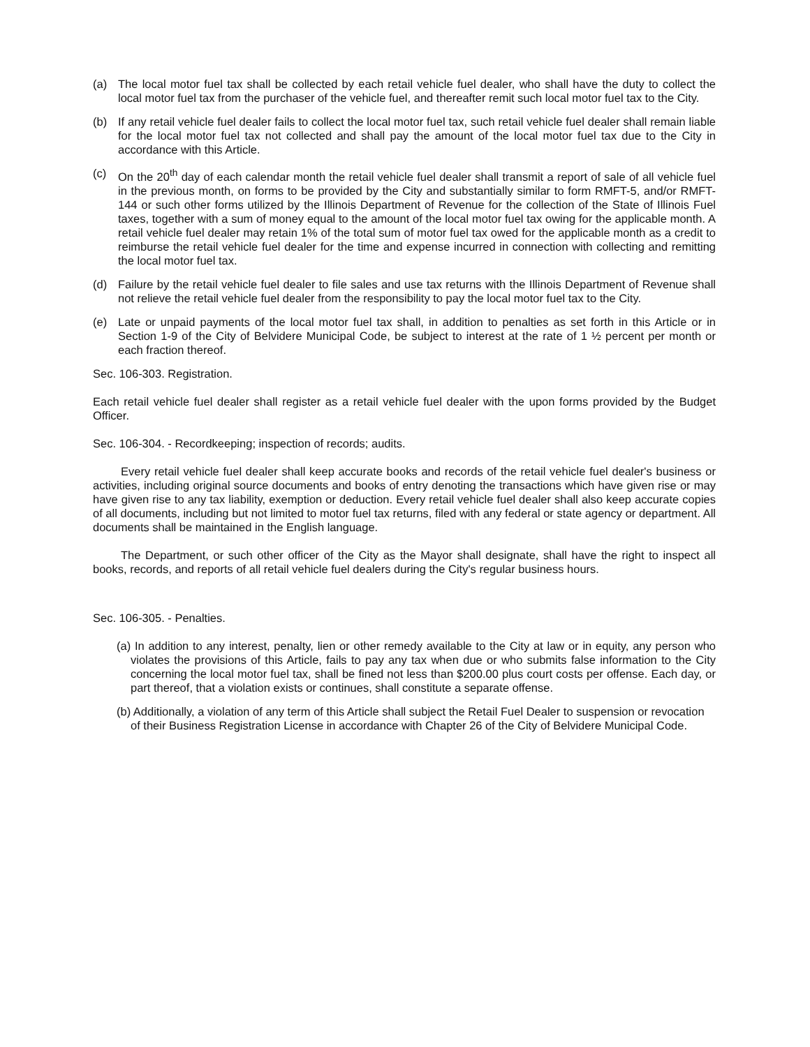(a) The local motor fuel tax shall be collected by each retail vehicle fuel dealer, who shall have the duty to collect the local motor fuel tax from the purchaser of the vehicle fuel, and thereafter remit such local motor fuel tax to the City.
(b) If any retail vehicle fuel dealer fails to collect the local motor fuel tax, such retail vehicle fuel dealer shall remain liable for the local motor fuel tax not collected and shall pay the amount of the local motor fuel tax due to the City in accordance with this Article.
(c) On the 20<sup>th</sup> day of each calendar month the retail vehicle fuel dealer shall transmit a report of sale of all vehicle fuel in the previous month, on forms to be provided by the City and substantially similar to form RMFT-5, and/or RMFT-144 or such other forms utilized by the Illinois Department of Revenue for the collection of the State of Illinois Fuel taxes, together with a sum of money equal to the amount of the local motor fuel tax owing for the applicable month. A retail vehicle fuel dealer may retain 1% of the total sum of motor fuel tax owed for the applicable month as a credit to reimburse the retail vehicle fuel dealer for the time and expense incurred in connection with collecting and remitting the local motor fuel tax.
(d) Failure by the retail vehicle fuel dealer to file sales and use tax returns with the Illinois Department of Revenue shall not relieve the retail vehicle fuel dealer from the responsibility to pay the local motor fuel tax to the City.
(e) Late or unpaid payments of the local motor fuel tax shall, in addition to penalties as set forth in this Article or in Section 1-9 of the City of Belvidere Municipal Code, be subject to interest at the rate of 1 ½ percent per month or each fraction thereof.
Sec. 106-303. Registration.
Each retail vehicle fuel dealer shall register as a retail vehicle fuel dealer with the upon forms provided by the Budget Officer.
Sec. 106-304. - Recordkeeping; inspection of records; audits.
Every retail vehicle fuel dealer shall keep accurate books and records of the retail vehicle fuel dealer's business or activities, including original source documents and books of entry denoting the transactions which have given rise or may have given rise to any tax liability, exemption or deduction. Every retail vehicle fuel dealer shall also keep accurate copies of all documents, including but not limited to motor fuel tax returns, filed with any federal or state agency or department. All documents shall be maintained in the English language.
The Department, or such other officer of the City as the Mayor shall designate, shall have the right to inspect all books, records, and reports of all retail vehicle fuel dealers during the City's regular business hours.
Sec. 106-305. - Penalties.
(a) In addition to any interest, penalty, lien or other remedy available to the City at law or in equity, any person who violates the provisions of this Article, fails to pay any tax when due or who submits false information to the City concerning the local motor fuel tax, shall be fined not less than $200.00 plus court costs per offense. Each day, or part thereof, that a violation exists or continues, shall constitute a separate offense.
(b) Additionally, a violation of any term of this Article shall subject the Retail Fuel Dealer to suspension or revocation of their Business Registration License in accordance with Chapter 26 of the City of Belvidere Municipal Code.